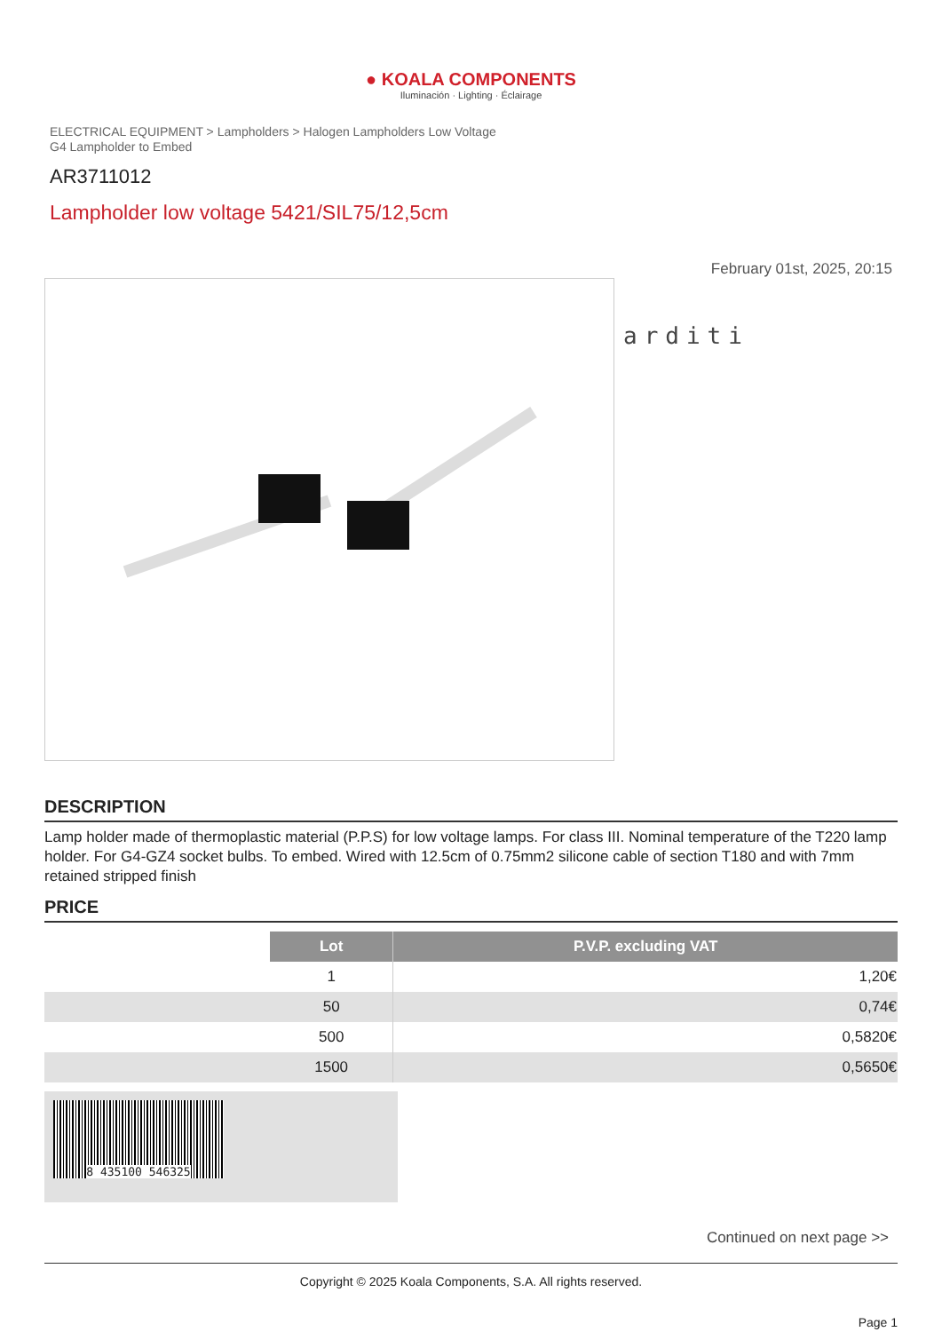● KOALA COMPONENTS
Iluminación · Lighting · Éclairage
ELECTRICAL EQUIPMENT > Lampholders > Halogen Lampholders Low Voltage
G4 Lampholder to Embed
AR3711012
Lampholder low voltage 5421/SIL75/12,5cm
February 01st, 2025, 20:15
arditi
DESCRIPTION
Lamp holder made of thermoplastic material (P.P.S) for low voltage lamps. For class III. Nominal temperature of the T220 lamp holder. For G4-GZ4 socket bulbs. To embed. Wired with 12.5cm of 0.75mm2 silicone cable of section T180 and with 7mm retained stripped finish
PRICE
| | Lot | P.V.P. excluding VAT |
| | 1 | 1,20€ |
| | 50 | 0,74€ |
| | 500 | 0,5820€ |
| | 1500 | 0,5650€ |
8 435100 546325
Continued on next page >>
Copyright © 2025 Koala Components, S.A. All rights reserved.
Page 1